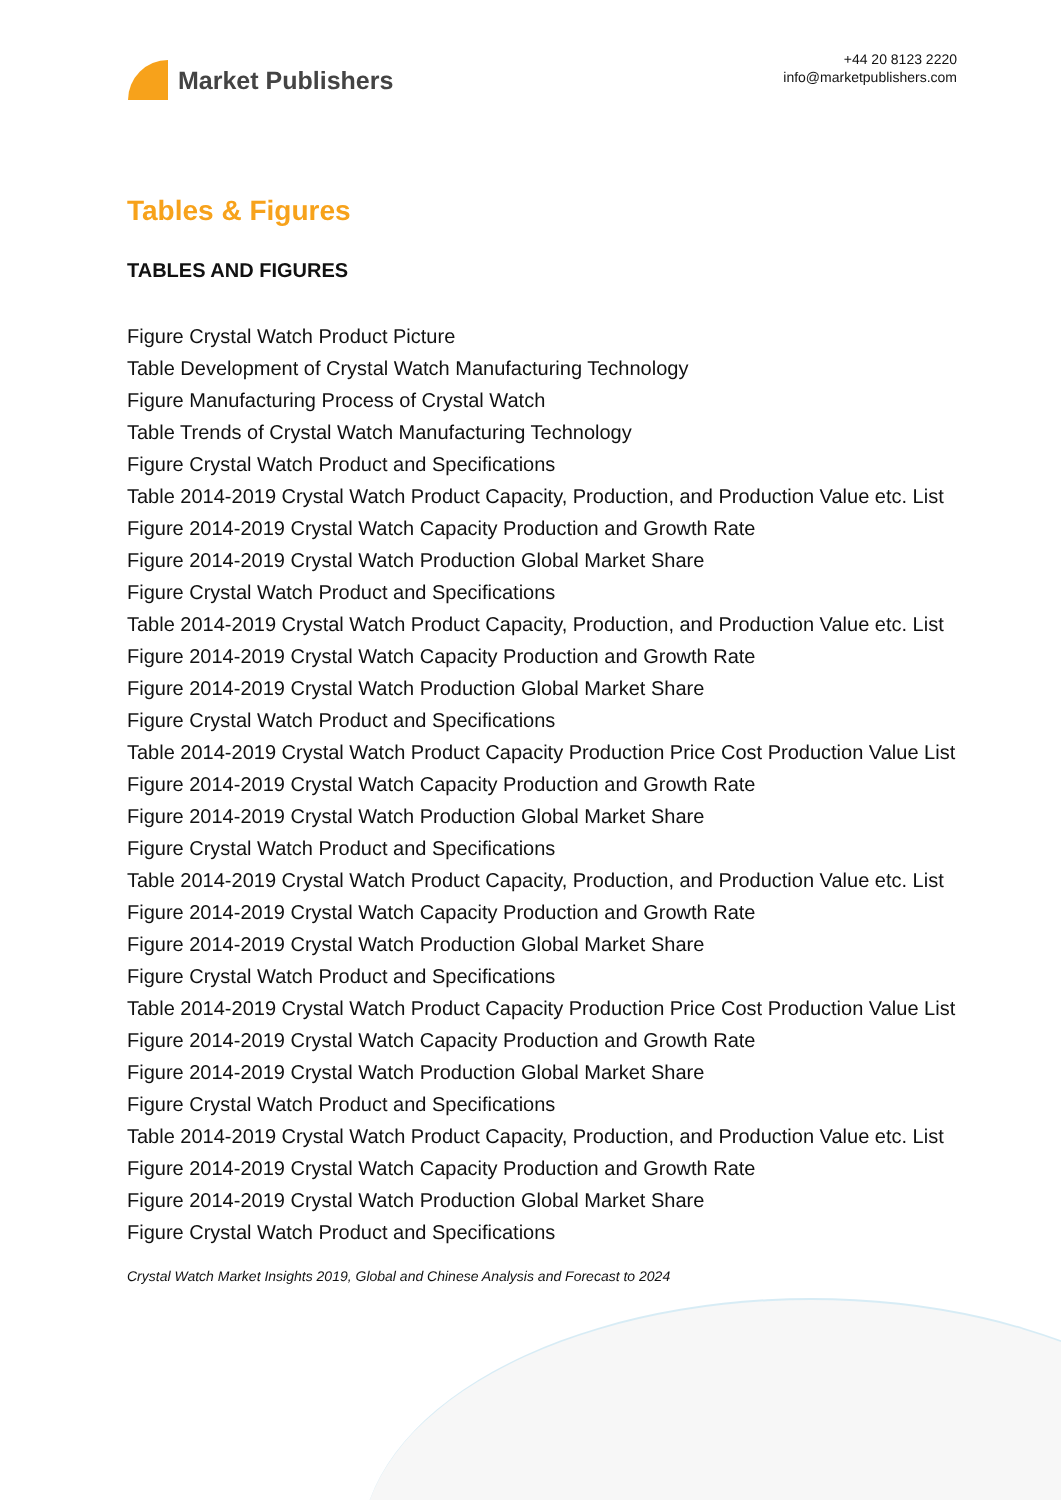Market Publishers
+44 20 8123 2220
info@marketpublishers.com
Tables & Figures
TABLES AND FIGURES
Figure Crystal Watch Product Picture
Table Development of Crystal Watch Manufacturing Technology
Figure Manufacturing Process of Crystal Watch
Table Trends of Crystal Watch Manufacturing Technology
Figure Crystal Watch Product and Specifications
Table 2014-2019 Crystal Watch Product Capacity, Production, and Production Value etc. List
Figure 2014-2019 Crystal Watch Capacity Production and Growth Rate
Figure 2014-2019 Crystal Watch Production Global Market Share
Figure Crystal Watch Product and Specifications
Table 2014-2019 Crystal Watch Product Capacity, Production, and Production Value etc. List
Figure 2014-2019 Crystal Watch Capacity Production and Growth Rate
Figure 2014-2019 Crystal Watch Production Global Market Share
Figure Crystal Watch Product and Specifications
Table 2014-2019 Crystal Watch Product Capacity Production Price Cost Production Value List
Figure 2014-2019 Crystal Watch Capacity Production and Growth Rate
Figure 2014-2019 Crystal Watch Production Global Market Share
Figure Crystal Watch Product and Specifications
Table 2014-2019 Crystal Watch Product Capacity, Production, and Production Value etc. List
Figure 2014-2019 Crystal Watch Capacity Production and Growth Rate
Figure 2014-2019 Crystal Watch Production Global Market Share
Figure Crystal Watch Product and Specifications
Table 2014-2019 Crystal Watch Product Capacity Production Price Cost Production Value List
Figure 2014-2019 Crystal Watch Capacity Production and Growth Rate
Figure 2014-2019 Crystal Watch Production Global Market Share
Figure Crystal Watch Product and Specifications
Table 2014-2019 Crystal Watch Product Capacity, Production, and Production Value etc. List
Figure 2014-2019 Crystal Watch Capacity Production and Growth Rate
Figure 2014-2019 Crystal Watch Production Global Market Share
Figure Crystal Watch Product and Specifications
Crystal Watch Market Insights 2019, Global and Chinese Analysis and Forecast to 2024